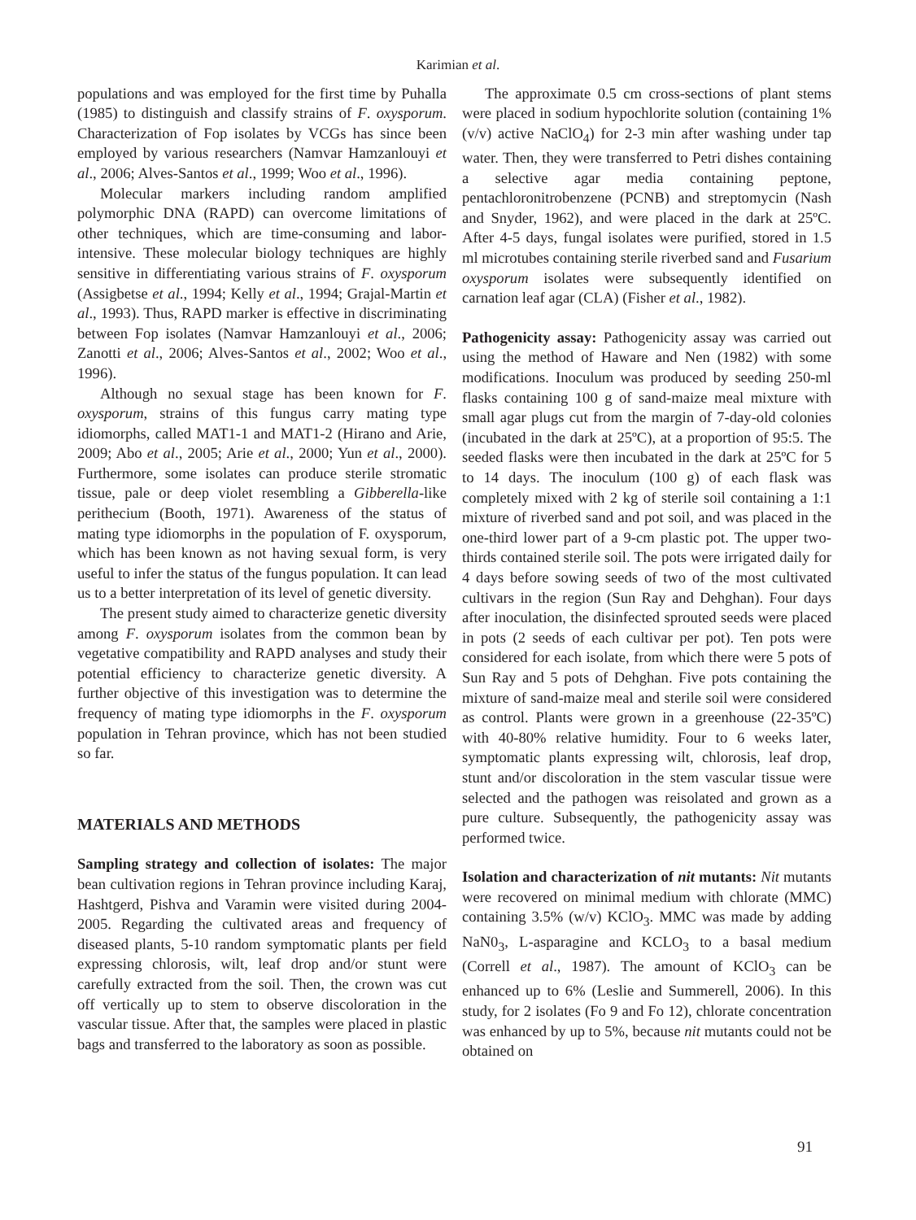Karimian et al.
populations and was employed for the first time by Puhalla (1985) to distinguish and classify strains of F. oxysporum. Characterization of Fop isolates by VCGs has since been employed by various researchers (Namvar Hamzanlouyi et al., 2006; Alves-Santos et al., 1999; Woo et al., 1996).
Molecular markers including random amplified polymorphic DNA (RAPD) can overcome limitations of other techniques, which are time-consuming and labor-intensive. These molecular biology techniques are highly sensitive in differentiating various strains of F. oxysporum (Assigbetse et al., 1994; Kelly et al., 1994; Grajal-Martin et al., 1993). Thus, RAPD marker is effective in discriminating between Fop isolates (Namvar Hamzanlouyi et al., 2006; Zanotti et al., 2006; Alves-Santos et al., 2002; Woo et al., 1996).
Although no sexual stage has been known for F. oxysporum, strains of this fungus carry mating type idiomorphs, called MAT1-1 and MAT1-2 (Hirano and Arie, 2009; Abo et al., 2005; Arie et al., 2000; Yun et al., 2000). Furthermore, some isolates can produce sterile stromatic tissue, pale or deep violet resembling a Gibberella-like perithecium (Booth, 1971). Awareness of the status of mating type idiomorphs in the population of F. oxysporum, which has been known as not having sexual form, is very useful to infer the status of the fungus population. It can lead us to a better interpretation of its level of genetic diversity.
The present study aimed to characterize genetic diversity among F. oxysporum isolates from the common bean by vegetative compatibility and RAPD analyses and study their potential efficiency to characterize genetic diversity. A further objective of this investigation was to determine the frequency of mating type idiomorphs in the F. oxysporum population in Tehran province, which has not been studied so far.
MATERIALS AND METHODS
Sampling strategy and collection of isolates: The major bean cultivation regions in Tehran province including Karaj, Hashtgerd, Pishva and Varamin were visited during 2004-2005. Regarding the cultivated areas and frequency of diseased plants, 5-10 random symptomatic plants per field expressing chlorosis, wilt, leaf drop and/or stunt were carefully extracted from the soil. Then, the crown was cut off vertically up to stem to observe discoloration in the vascular tissue. After that, the samples were placed in plastic bags and transferred to the laboratory as soon as possible.
The approximate 0.5 cm cross-sections of plant stems were placed in sodium hypochlorite solution (containing 1% (v/v) active NaClO<sub>4</sub>) for 2-3 min after washing under tap water. Then, they were transferred to Petri dishes containing a selective agar media containing peptone, pentachloronitrobenzene (PCNB) and streptomycin (Nash and Snyder, 1962), and were placed in the dark at 25ºC. After 4-5 days, fungal isolates were purified, stored in 1.5 ml microtubes containing sterile riverbed sand and Fusarium oxysporum isolates were subsequently identified on carnation leaf agar (CLA) (Fisher et al., 1982).
Pathogenicity assay: Pathogenicity assay was carried out using the method of Haware and Nen (1982) with some modifications. Inoculum was produced by seeding 250-ml flasks containing 100 g of sand-maize meal mixture with small agar plugs cut from the margin of 7-day-old colonies (incubated in the dark at 25ºC), at a proportion of 95:5. The seeded flasks were then incubated in the dark at 25ºC for 5 to 14 days. The inoculum (100 g) of each flask was completely mixed with 2 kg of sterile soil containing a 1:1 mixture of riverbed sand and pot soil, and was placed in the one-third lower part of a 9-cm plastic pot. The upper two-thirds contained sterile soil. The pots were irrigated daily for 4 days before sowing seeds of two of the most cultivated cultivars in the region (Sun Ray and Dehghan). Four days after inoculation, the disinfected sprouted seeds were placed in pots (2 seeds of each cultivar per pot). Ten pots were considered for each isolate, from which there were 5 pots of Sun Ray and 5 pots of Dehghan. Five pots containing the mixture of sand-maize meal and sterile soil were considered as control. Plants were grown in a greenhouse (22-35ºC) with 40-80% relative humidity. Four to 6 weeks later, symptomatic plants expressing wilt, chlorosis, leaf drop, stunt and/or discoloration in the stem vascular tissue were selected and the pathogen was reisolated and grown as a pure culture. Subsequently, the pathogenicity assay was performed twice.
Isolation and characterization of nit mutants: Nit mutants were recovered on minimal medium with chlorate (MMC) containing 3.5% (w/v) KClO<sub>3</sub>. MMC was made by adding NaN0<sub>3</sub>, L-asparagine and KCLO<sub>3</sub> to a basal medium (Correll et al., 1987). The amount of KClO<sub>3</sub> can be enhanced up to 6% (Leslie and Summerell, 2006). In this study, for 2 isolates (Fo 9 and Fo 12), chlorate concentration was enhanced by up to 5%, because nit mutants could not be obtained on
91